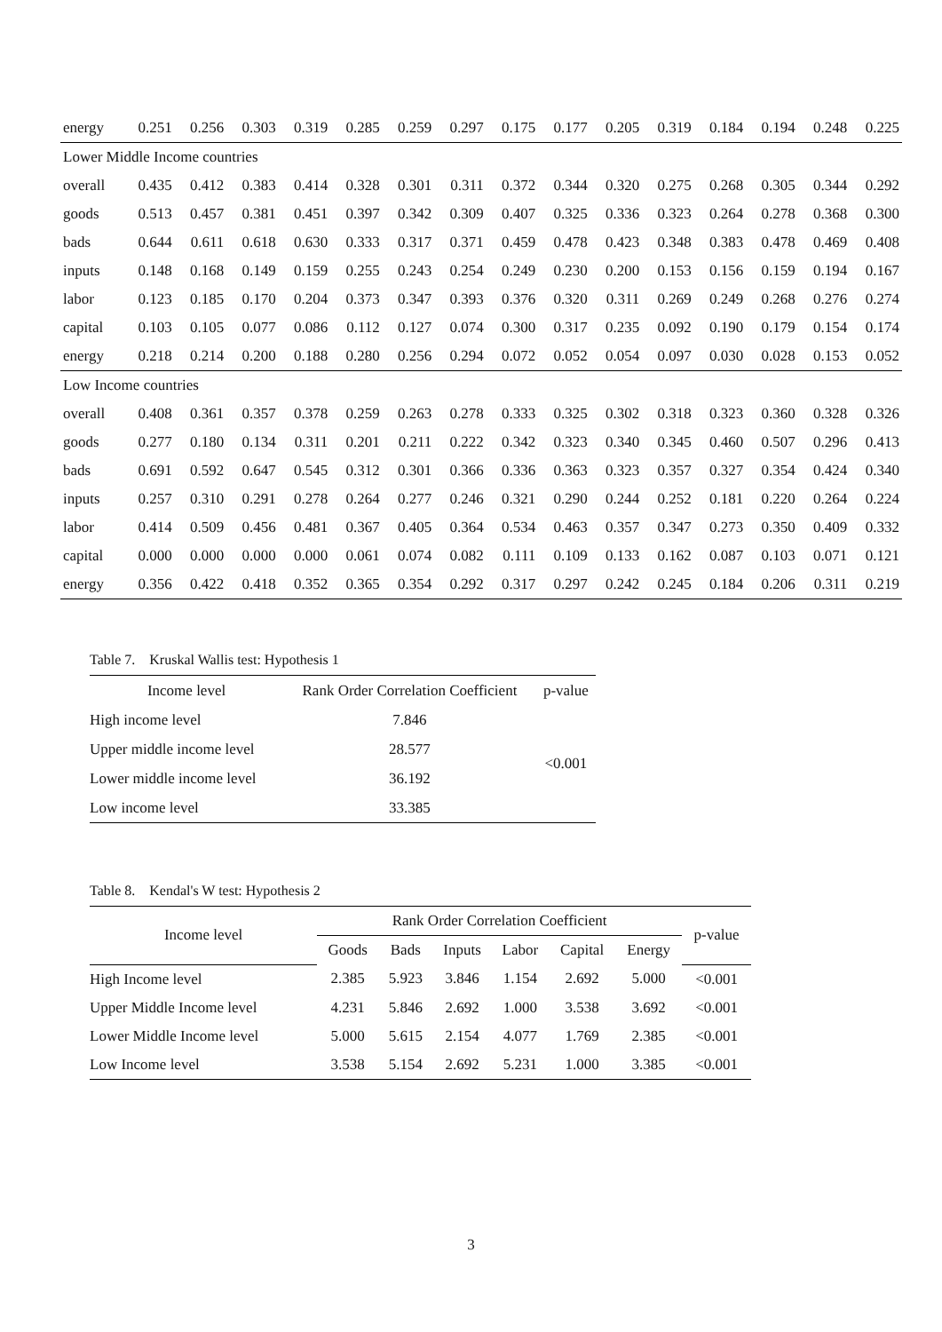| energy | 0.251 | 0.256 | 0.303 | 0.319 | 0.285 | 0.259 | 0.297 | 0.175 | 0.177 | 0.205 | 0.319 | 0.184 | 0.194 | 0.248 | 0.225 |
| Lower Middle Income countries | | | | | | | | | | | | | | | |
| overall | 0.435 | 0.412 | 0.383 | 0.414 | 0.328 | 0.301 | 0.311 | 0.372 | 0.344 | 0.320 | 0.275 | 0.268 | 0.305 | 0.344 | 0.292 |
| goods | 0.513 | 0.457 | 0.381 | 0.451 | 0.397 | 0.342 | 0.309 | 0.407 | 0.325 | 0.336 | 0.323 | 0.264 | 0.278 | 0.368 | 0.300 |
| bads | 0.644 | 0.611 | 0.618 | 0.630 | 0.333 | 0.317 | 0.371 | 0.459 | 0.478 | 0.423 | 0.348 | 0.383 | 0.478 | 0.469 | 0.408 |
| inputs | 0.148 | 0.168 | 0.149 | 0.159 | 0.255 | 0.243 | 0.254 | 0.249 | 0.230 | 0.200 | 0.153 | 0.156 | 0.159 | 0.194 | 0.167 |
| labor | 0.123 | 0.185 | 0.170 | 0.204 | 0.373 | 0.347 | 0.393 | 0.376 | 0.320 | 0.311 | 0.269 | 0.249 | 0.268 | 0.276 | 0.274 |
| capital | 0.103 | 0.105 | 0.077 | 0.086 | 0.112 | 0.127 | 0.074 | 0.300 | 0.317 | 0.235 | 0.092 | 0.190 | 0.179 | 0.154 | 0.174 |
| energy | 0.218 | 0.214 | 0.200 | 0.188 | 0.280 | 0.256 | 0.294 | 0.072 | 0.052 | 0.054 | 0.097 | 0.030 | 0.028 | 0.153 | 0.052 |
| Low Income countries | | | | | | | | | | | | | | | |
| overall | 0.408 | 0.361 | 0.357 | 0.378 | 0.259 | 0.263 | 0.278 | 0.333 | 0.325 | 0.302 | 0.318 | 0.323 | 0.360 | 0.328 | 0.326 |
| goods | 0.277 | 0.180 | 0.134 | 0.311 | 0.201 | 0.211 | 0.222 | 0.342 | 0.323 | 0.340 | 0.345 | 0.460 | 0.507 | 0.296 | 0.413 |
| bads | 0.691 | 0.592 | 0.647 | 0.545 | 0.312 | 0.301 | 0.366 | 0.336 | 0.363 | 0.323 | 0.357 | 0.327 | 0.354 | 0.424 | 0.340 |
| inputs | 0.257 | 0.310 | 0.291 | 0.278 | 0.264 | 0.277 | 0.246 | 0.321 | 0.290 | 0.244 | 0.252 | 0.181 | 0.220 | 0.264 | 0.224 |
| labor | 0.414 | 0.509 | 0.456 | 0.481 | 0.367 | 0.405 | 0.364 | 0.534 | 0.463 | 0.357 | 0.347 | 0.273 | 0.350 | 0.409 | 0.332 |
| capital | 0.000 | 0.000 | 0.000 | 0.000 | 0.061 | 0.074 | 0.082 | 0.111 | 0.109 | 0.133 | 0.162 | 0.087 | 0.103 | 0.071 | 0.121 |
| energy | 0.356 | 0.422 | 0.418 | 0.352 | 0.365 | 0.354 | 0.292 | 0.317 | 0.297 | 0.242 | 0.245 | 0.184 | 0.206 | 0.311 | 0.219 |
Table 7. Kruskal Wallis test: Hypothesis 1
| Income level | Rank Order Correlation Coefficient | p-value |
| --- | --- | --- |
| High income level | 7.846 | <0.001 |
| Upper middle income level | 28.577 | |
| Lower middle income level | 36.192 | |
| Low income level | 33.385 | |
Table 8. Kendal's W test: Hypothesis 2
| Income level | Rank Order Correlation Coefficient | | | | | | p-value |
| --- | --- | --- | --- | --- | --- | --- | --- |
| | Goods | Bads | Inputs | Labor | Capital | Energy | |
| High Income level | 2.385 | 5.923 | 3.846 | 1.154 | 2.692 | 5.000 | <0.001 |
| Upper Middle Income level | 4.231 | 5.846 | 2.692 | 1.000 | 3.538 | 3.692 | <0.001 |
| Lower Middle Income level | 5.000 | 5.615 | 2.154 | 4.077 | 1.769 | 2.385 | <0.001 |
| Low Income level | 3.538 | 5.154 | 2.692 | 5.231 | 1.000 | 3.385 | <0.001 |
3